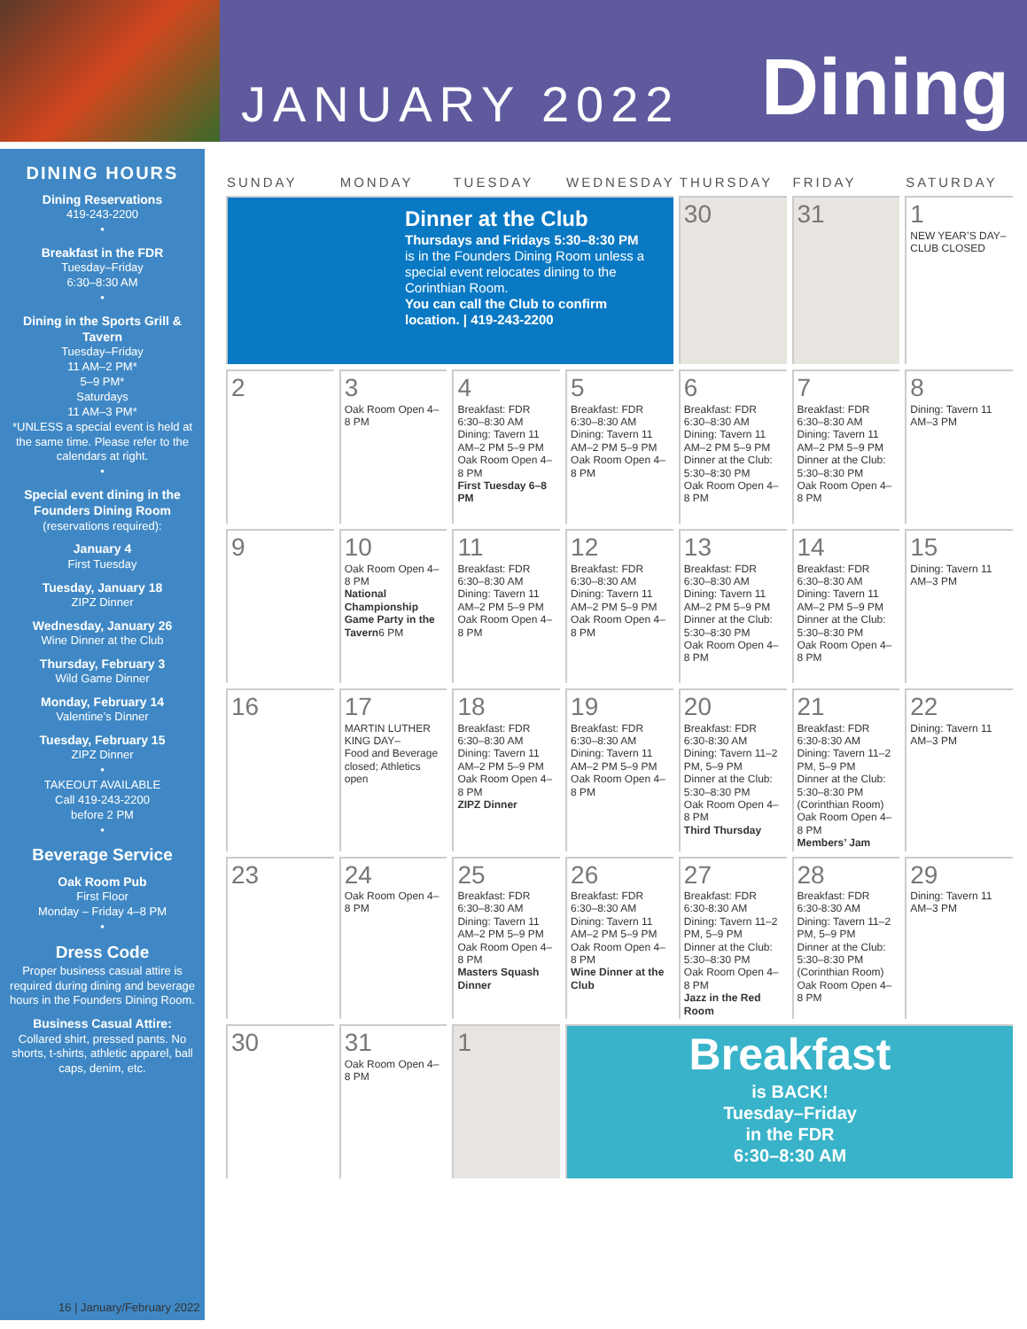JANUARY 2022 Dining
DINING HOURS
Dining Reservations
419-243-2200
•
Breakfast in the FDR
Tuesday–Friday
6:30–8:30 AM
•
Dining in the Sports Grill & Tavern
Tuesday–Friday
11 AM–2 PM*
5–9 PM*
Saturdays
11 AM–3 PM*
*UNLESS a special event is held at the same time. Please refer to the calendars at right.
•
Special event dining in the Founders Dining Room
(reservations required):
January 4
First Tuesday
Tuesday, January 18
ZIPZ Dinner
Wednesday, January 26
Wine Dinner at the Club
Thursday, February 3
Wild Game Dinner
Monday, February 14
Valentine’s Dinner
Tuesday, February 15
ZIPZ Dinner
•
TAKEOUT AVAILABLE
Call 419-243-2200
before 2 PM
•
Beverage Service
Oak Room Pub
First Floor
Monday – Friday 4–8 PM
•
Dress Code
Proper business casual attire is required during dining and beverage hours in the Founders Dining Room.
Business Casual Attire:
Collared shirt, pressed pants. No shorts, t-shirts, athletic apparel, ball caps, denim, etc.
| SUNDAY | MONDAY | TUESDAY | WEDNESDAY | THURSDAY | FRIDAY | SATURDAY |
| --- | --- | --- | --- | --- | --- | --- |
| Dinner at the Club Thursdays and Fridays 5:30–8:30 PM is in the Founders Dining Room unless a special event relocates dining to the Corinthian Room. You can call the Club to confirm location. / 419-243-2200 | | | | 30 | 31 | 1 NEW YEAR’S DAY– CLUB CLOSED |
| 2 | 3 Oak Room Open 4–8 PM | 4 Breakfast: FDR 6:30–8:30 AM Dining: Tavern 11 AM–2 PM 5–9 PM Oak Room Open 4–8 PM First Tuesday 6–8 PM | 5 Breakfast: FDR 6:30–8:30 AM Dining: Tavern 11 AM–2 PM 5–9 PM Oak Room Open 4–8 PM | 6 Breakfast: FDR 6:30–8:30 AM Dining: Tavern 11 AM–2 PM 5–9 PM Dinner at the Club: 5:30–8:30 PM Oak Room Open 4–8 PM | 7 Breakfast: FDR 6:30–8:30 AM Dining: Tavern 11 AM–2 PM 5–9 PM Dinner at the Club: 5:30–8:30 PM Oak Room Open 4–8 PM | 8 Dining: Tavern 11 AM–3 PM |
| 9 | 10 Oak Room Open 4–8 PM National Championship Game Party in the Tavern 6 PM | 11 Breakfast: FDR 6:30–8:30 AM Dining: Tavern 11 AM–2 PM 5–9 PM Oak Room Open 4–8 PM | 12 Breakfast: FDR 6:30–8:30 AM Dining: Tavern 11 AM–2 PM 5–9 PM Oak Room Open 4–8 PM | 13 Breakfast: FDR 6:30–8:30 AM Dining: Tavern 11 AM–2 PM 5–9 PM Dinner at the Club: 5:30–8:30 PM Oak Room Open 4–8 PM | 14 Breakfast: FDR 6:30–8:30 AM Dining: Tavern 11 AM–2 PM 5–9 PM Dinner at the Club: 5:30–8:30 PM Oak Room Open 4–8 PM | 15 Dining: Tavern 11 AM–3 PM |
| 16 | 17 MARTIN LUTHER KING DAY– Food and Beverage closed; Athletics open | 18 Breakfast: FDR 6:30–8:30 AM Dining: Tavern 11 AM–2 PM 5–9 PM Oak Room Open 4–8 PM ZIPZ Dinner | 19 Breakfast: FDR 6:30–8:30 AM Dining: Tavern 11 AM–2 PM 5–9 PM Oak Room Open 4–8 PM | 20 Breakfast: FDR 6:30-8:30 AM Dining: Tavern 11–2 PM, 5–9 PM Dinner at the Club: 5:30–8:30 PM Oak Room Open 4–8 PM Third Thursday | 21 Breakfast: FDR 6:30-8:30 AM Dining: Tavern 11–2 PM, 5–9 PM Dinner at the Club: 5:30–8:30 PM (Corinthian Room) Oak Room Open 4–8 PM Members’ Jam | 22 Dining: Tavern 11 AM–3 PM |
| 23 | 24 Oak Room Open 4–8 PM | 25 Breakfast: FDR 6:30–8:30 AM Dining: Tavern 11 AM–2 PM 5–9 PM Oak Room Open 4–8 PM Masters Squash Dinner | 26 Breakfast: FDR 6:30–8:30 AM Dining: Tavern 11 AM–2 PM 5–9 PM Oak Room Open 4–8 PM Wine Dinner at the Club | 27 Breakfast: FDR 6:30-8:30 AM Dining: Tavern 11–2 PM, 5–9 PM Dinner at the Club: 5:30–8:30 PM Oak Room Open 4–8 PM Jazz in the Red Room | 28 Breakfast: FDR 6:30-8:30 AM Dining: Tavern 11–2 PM, 5–9 PM Dinner at the Club: 5:30–8:30 PM (Corinthian Room) Oak Room Open 4–8 PM | 29 Dining: Tavern 11 AM–3 PM |
| 30 | 31 Oak Room Open 4–8 PM | 1 | Breakfast is BACK! Tuesday–Friday in the FDR 6:30–8:30 AM | | | |
16 | January/February 2022